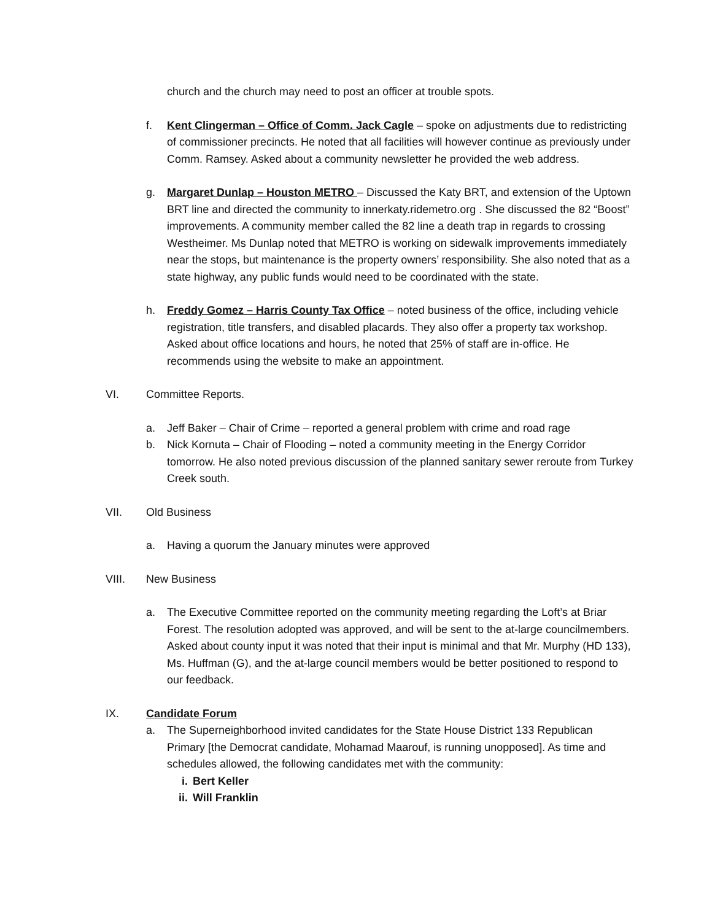church and the church may need to post an officer at trouble spots.
f. Kent Clingerman – Office of Comm. Jack Cagle – spoke on adjustments due to redistricting of commissioner precincts. He noted that all facilities will however continue as previously under Comm. Ramsey. Asked about a community newsletter he provided the web address.
g. Margaret Dunlap – Houston METRO – Discussed the Katy BRT, and extension of the Uptown BRT line and directed the community to innerkaty.ridemetro.org . She discussed the 82 “Boost” improvements. A community member called the 82 line a death trap in regards to crossing Westheimer. Ms Dunlap noted that METRO is working on sidewalk improvements immediately near the stops, but maintenance is the property owners’ responsibility. She also noted that as a state highway, any public funds would need to be coordinated with the state.
h. Freddy Gomez – Harris County Tax Office – noted business of the office, including vehicle registration, title transfers, and disabled placards. They also offer a property tax workshop. Asked about office locations and hours, he noted that 25% of staff are in-office. He recommends using the website to make an appointment.
VI. Committee Reports.
a. Jeff Baker – Chair of Crime – reported a general problem with crime and road rage
b. Nick Kornuta – Chair of Flooding – noted a community meeting in the Energy Corridor tomorrow. He also noted previous discussion of the planned sanitary sewer reroute from Turkey Creek south.
VII. Old Business
a. Having a quorum the January minutes were approved
VIII. New Business
a. The Executive Committee reported on the community meeting regarding the Loft’s at Briar Forest. The resolution adopted was approved, and will be sent to the at-large councilmembers. Asked about county input it was noted that their input is minimal and that Mr. Murphy (HD 133), Ms. Huffman (G), and the at-large council members would be better positioned to respond to our feedback.
IX. Candidate Forum
a. The Superneighborhood invited candidates for the State House District 133 Republican Primary [the Democrat candidate, Mohamad Maarouf, is running unopposed]. As time and schedules allowed, the following candidates met with the community:
i. Bert Keller
ii. Will Franklin